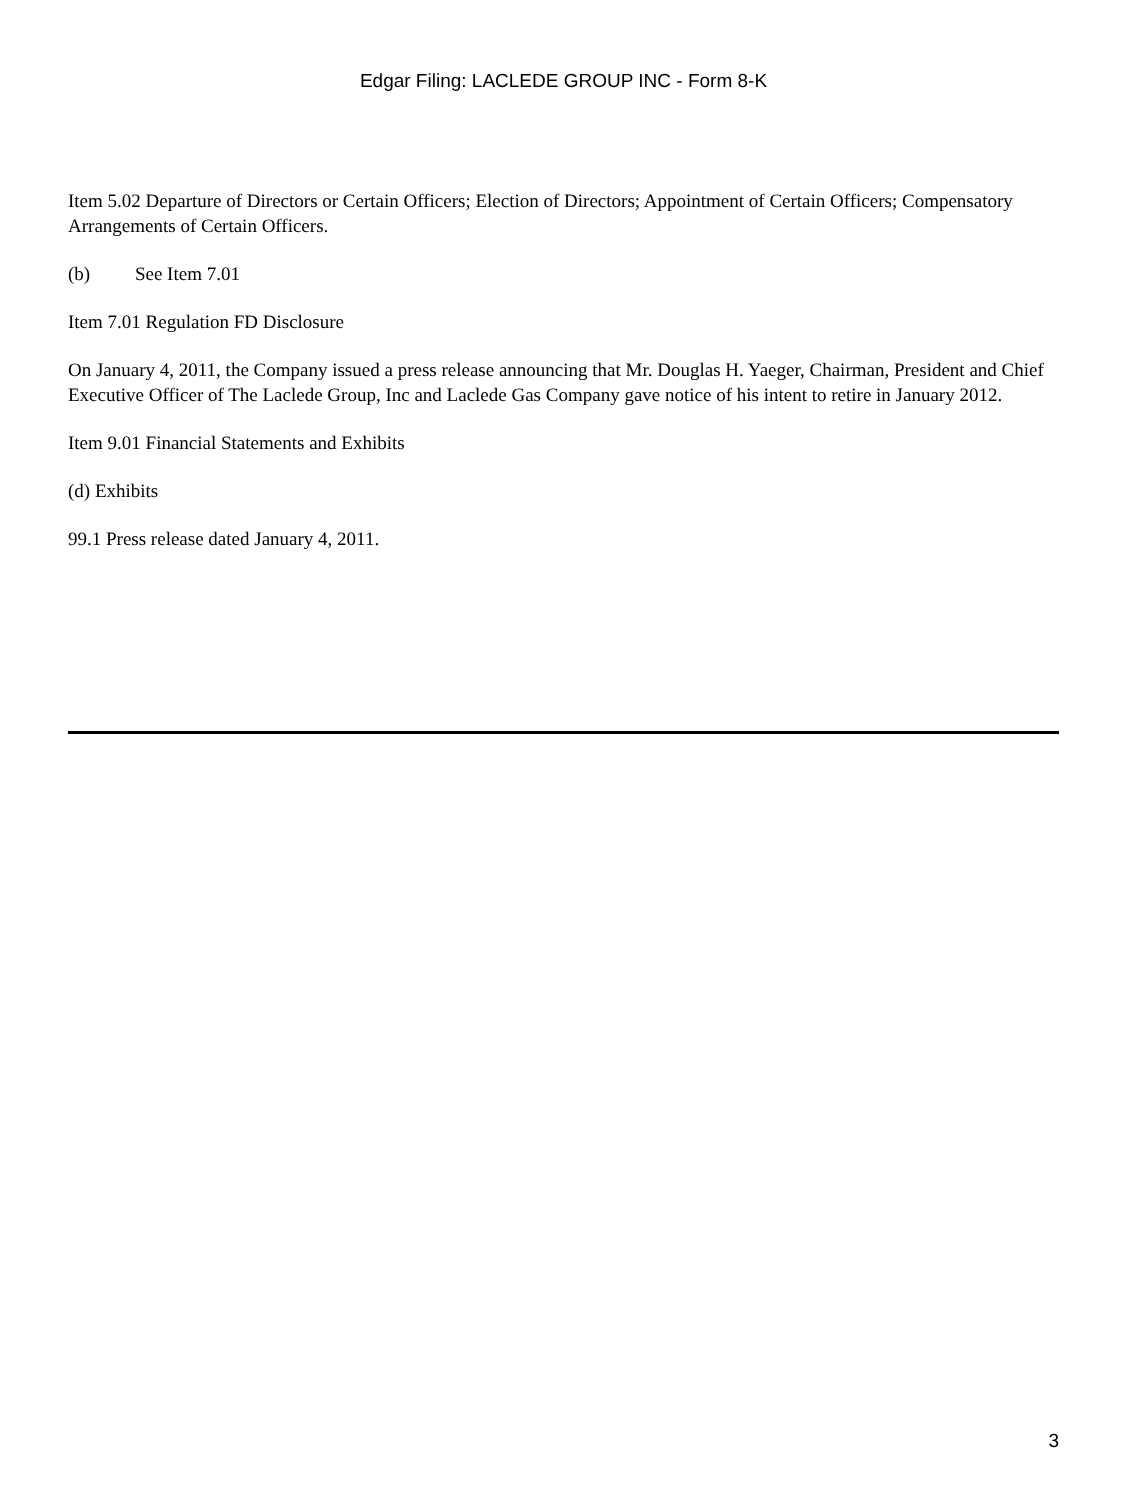Edgar Filing: LACLEDE GROUP INC - Form 8-K
Item 5.02 Departure of Directors or Certain Officers; Election of Directors; Appointment of Certain Officers; Compensatory Arrangements of Certain Officers.
(b) See Item 7.01
Item 7.01 Regulation FD Disclosure
On January 4, 2011, the Company issued a press release announcing that Mr. Douglas H. Yaeger, Chairman, President and Chief Executive Officer of The Laclede Group, Inc and Laclede Gas Company gave notice of his intent to retire in January 2012.
Item 9.01 Financial Statements and Exhibits
(d) Exhibits
99.1 Press release dated January 4, 2011.
3